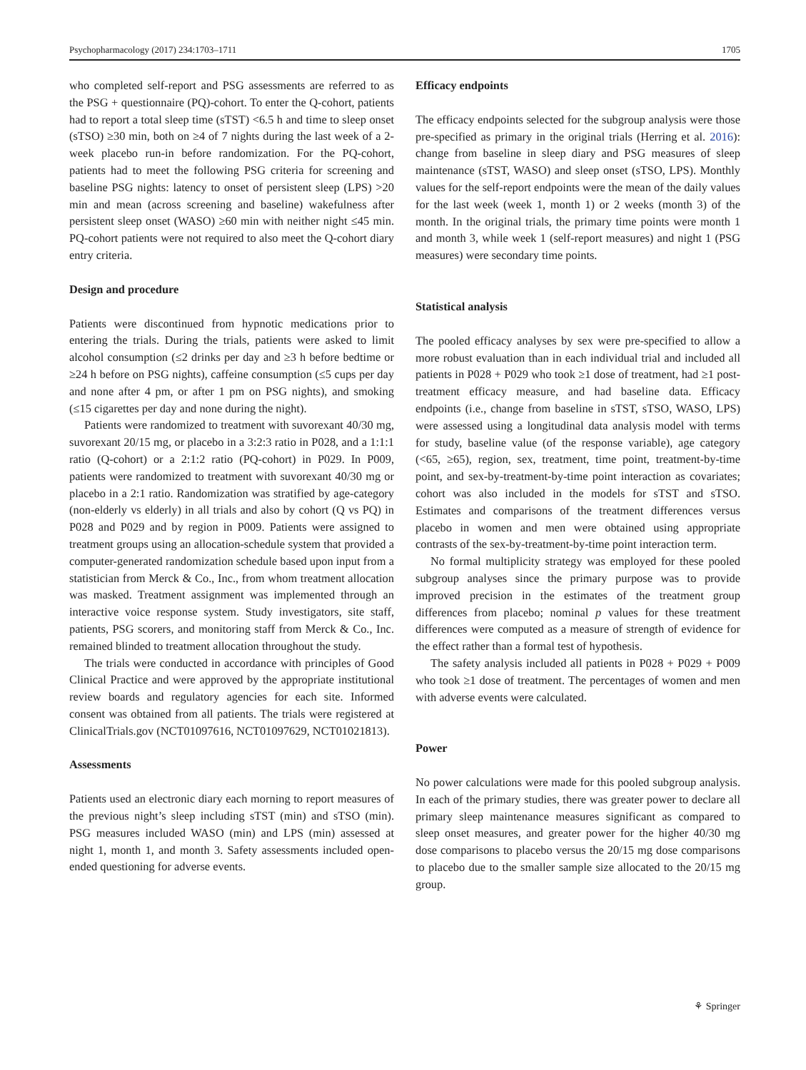Psychopharmacology (2017) 234:1703–1711 1705
who completed self-report and PSG assessments are referred to as the PSG + questionnaire (PQ)-cohort. To enter the Q-cohort, patients had to report a total sleep time (sTST) <6.5 h and time to sleep onset (sTSO) ≥30 min, both on ≥4 of 7 nights during the last week of a 2-week placebo run-in before randomization. For the PQ-cohort, patients had to meet the following PSG criteria for screening and baseline PSG nights: latency to onset of persistent sleep (LPS) >20 min and mean (across screening and baseline) wakefulness after persistent sleep onset (WASO) ≥60 min with neither night ≤45 min. PQ-cohort patients were not required to also meet the Q-cohort diary entry criteria.
Design and procedure
Patients were discontinued from hypnotic medications prior to entering the trials. During the trials, patients were asked to limit alcohol consumption (≤2 drinks per day and ≥3 h before bedtime or ≥24 h before on PSG nights), caffeine consumption (≤5 cups per day and none after 4 pm, or after 1 pm on PSG nights), and smoking (≤15 cigarettes per day and none during the night).
Patients were randomized to treatment with suvorexant 40/30 mg, suvorexant 20/15 mg, or placebo in a 3:2:3 ratio in P028, and a 1:1:1 ratio (Q-cohort) or a 2:1:2 ratio (PQ-cohort) in P029. In P009, patients were randomized to treatment with suvorexant 40/30 mg or placebo in a 2:1 ratio. Randomization was stratified by age-category (non-elderly vs elderly) in all trials and also by cohort (Q vs PQ) in P028 and P029 and by region in P009. Patients were assigned to treatment groups using an allocation-schedule system that provided a computer-generated randomization schedule based upon input from a statistician from Merck & Co., Inc., from whom treatment allocation was masked. Treatment assignment was implemented through an interactive voice response system. Study investigators, site staff, patients, PSG scorers, and monitoring staff from Merck & Co., Inc. remained blinded to treatment allocation throughout the study.
The trials were conducted in accordance with principles of Good Clinical Practice and were approved by the appropriate institutional review boards and regulatory agencies for each site. Informed consent was obtained from all patients. The trials were registered at ClinicalTrials.gov (NCT01097616, NCT01097629, NCT01021813).
Assessments
Patients used an electronic diary each morning to report measures of the previous night’s sleep including sTST (min) and sTSO (min). PSG measures included WASO (min) and LPS (min) assessed at night 1, month 1, and month 3. Safety assessments included open-ended questioning for adverse events.
Efficacy endpoints
The efficacy endpoints selected for the subgroup analysis were those pre-specified as primary in the original trials (Herring et al. 2016): change from baseline in sleep diary and PSG measures of sleep maintenance (sTST, WASO) and sleep onset (sTSO, LPS). Monthly values for the self-report endpoints were the mean of the daily values for the last week (week 1, month 1) or 2 weeks (month 3) of the month. In the original trials, the primary time points were month 1 and month 3, while week 1 (self-report measures) and night 1 (PSG measures) were secondary time points.
Statistical analysis
The pooled efficacy analyses by sex were pre-specified to allow a more robust evaluation than in each individual trial and included all patients in P028 + P029 who took ≥1 dose of treatment, had ≥1 post-treatment efficacy measure, and had baseline data. Efficacy endpoints (i.e., change from baseline in sTST, sTSO, WASO, LPS) were assessed using a longitudinal data analysis model with terms for study, baseline value (of the response variable), age category (<65, ≥65), region, sex, treatment, time point, treatment-by-time point, and sex-by-treatment-by-time point interaction as covariates; cohort was also included in the models for sTST and sTSO. Estimates and comparisons of the treatment differences versus placebo in women and men were obtained using appropriate contrasts of the sex-by-treatment-by-time point interaction term.
No formal multiplicity strategy was employed for these pooled subgroup analyses since the primary purpose was to provide improved precision in the estimates of the treatment group differences from placebo; nominal p values for these treatment differences were computed as a measure of strength of evidence for the effect rather than a formal test of hypothesis.
The safety analysis included all patients in P028 + P029 + P009 who took ≥1 dose of treatment. The percentages of women and men with adverse events were calculated.
Power
No power calculations were made for this pooled subgroup analysis. In each of the primary studies, there was greater power to declare all primary sleep maintenance measures significant as compared to sleep onset measures, and greater power for the higher 40/30 mg dose comparisons to placebo versus the 20/15 mg dose comparisons to placebo due to the smaller sample size allocated to the 20/15 mg group.
⚘ Springer